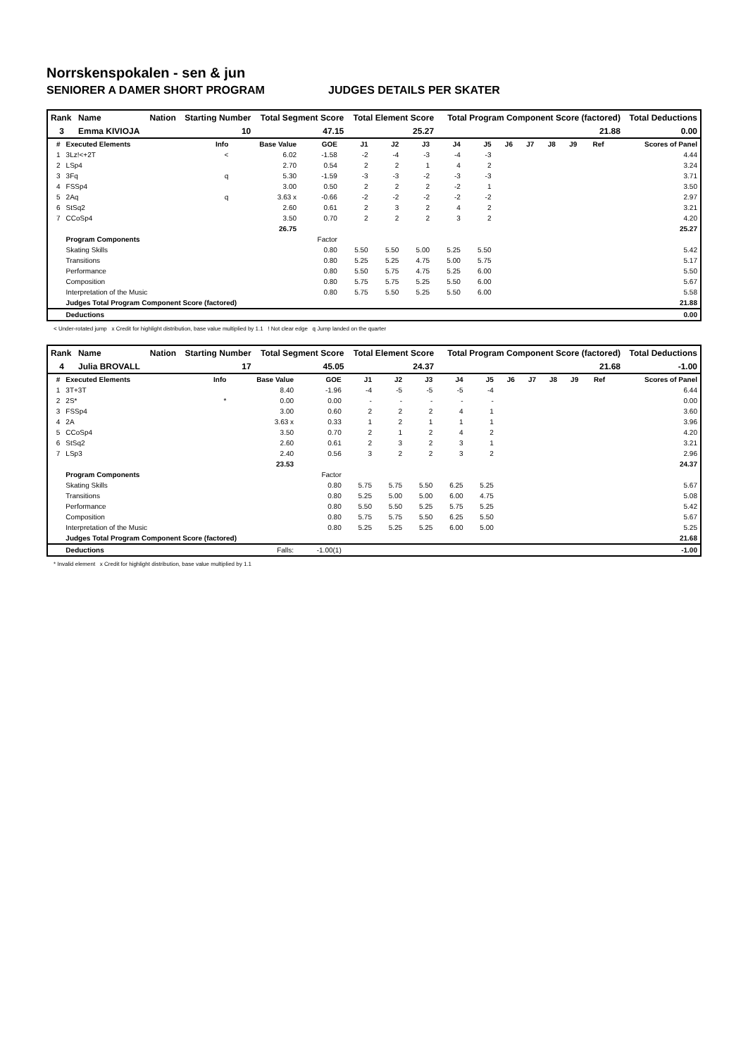Norrskenspokalen - sen & jun
SENIORER A DAMER SHORT PROGRAM JUDGES DETAILS PER SKATER
| Rank | Name | Nation | Starting Number | Total Segment Score | Total Element Score | Total Program Component Score (factored) | Total Deductions |
| --- | --- | --- | --- | --- | --- | --- | --- |
| 3 | Emma KIVIOJA | | 10 | 47.15 | 25.27 | 21.88 | 0.00 |
| # | Executed Elements | Info | Base Value | GOE | J1 | J2 | J3 | J4 | J5 | J6 | J7 | J8 | J9 | Ref | Scores of Panel |
| --- | --- | --- | --- | --- | --- | --- | --- | --- | --- | --- | --- | --- | --- | --- | --- |
| 1 | 3Lz!<+2T | < | 6.02 | -1.58 | -2 | -4 | -3 | -4 | -3 | | | | | | 4.44 |
| 2 | LSp4 | | 2.70 | 0.54 | 2 | 2 | 1 | 4 | 2 | | | | | | 3.24 |
| 3 | 3Fq | q | 5.30 | -1.59 | -3 | -3 | -2 | -3 | -3 | | | | | | 3.71 |
| 4 | FSSp4 | | 3.00 | 0.50 | 2 | 2 | 2 | -2 | 1 | | | | | | 3.50 |
| 5 | 2Aq | q | 3.63 x | -0.66 | -2 | -2 | -2 | -2 | -2 | | | | | | 2.97 |
| 6 | StSq2 | | 2.60 | 0.61 | 2 | 3 | 2 | 4 | 2 | | | | | | 3.21 |
| 7 | CCoSp4 | | 3.50 | 0.70 | 2 | 2 | 2 | 3 | 2 | | | | | | 4.20 |
| | | | 26.75 | | | | | | | | | | | | 25.27 |
| | Program Components | | | Factor | | | | | | | | | | | |
| | Skating Skills | | | 0.80 | 5.50 | 5.50 | 5.00 | 5.25 | 5.50 | | | | | | 5.42 |
| | Transitions | | | 0.80 | 5.25 | 5.25 | 4.75 | 5.00 | 5.75 | | | | | | 5.17 |
| | Performance | | | 0.80 | 5.50 | 5.75 | 4.75 | 5.25 | 6.00 | | | | | | 5.50 |
| | Composition | | | 0.80 | 5.75 | 5.75 | 5.25 | 5.50 | 6.00 | | | | | | 5.67 |
| | Interpretation of the Music | | | 0.80 | 5.75 | 5.50 | 5.25 | 5.50 | 6.00 | | | | | | 5.58 |
| | Judges Total Program Component Score (factored) | | | | | | | | | | | | | | 21.88 |
| | Deductions | | | | | | | | | | | | | | 0.00 |
< Under-rotated jump x Credit for highlight distribution, base value multiplied by 1.1 ! Not clear edge q Jump landed on the quarter
| Rank | Name | Nation | Starting Number | Total Segment Score | Total Element Score | Total Program Component Score (factored) | Total Deductions |
| --- | --- | --- | --- | --- | --- | --- | --- |
| 4 | Julia BROVALL | | 17 | 45.05 | 24.37 | 21.68 | -1.00 |
| # | Executed Elements | Info | Base Value | GOE | J1 | J2 | J3 | J4 | J5 | J6 | J7 | J8 | J9 | Ref | Scores of Panel |
| --- | --- | --- | --- | --- | --- | --- | --- | --- | --- | --- | --- | --- | --- | --- | --- |
| 1 | 3T+3T | | 8.40 | -1.96 | -4 | -5 | -5 | -5 | -4 | | | | | | 6.44 |
| 2 | 2S* | * | 0.00 | 0.00 | - | - | - | - | - | | | | | | 0.00 |
| 3 | FSSp4 | | 3.00 | 0.60 | 2 | 2 | 2 | 4 | 1 | | | | | | 3.60 |
| 4 | 2A | | 3.63 x | 0.33 | 1 | 2 | 1 | 1 | 1 | | | | | | 3.96 |
| 5 | CCoSp4 | | 3.50 | 0.70 | 2 | 1 | 2 | 4 | 2 | | | | | | 4.20 |
| 6 | StSq2 | | 2.60 | 0.61 | 2 | 3 | 2 | 3 | 1 | | | | | | 3.21 |
| 7 | LSp3 | | 2.40 | 0.56 | 3 | 2 | 2 | 3 | 2 | | | | | | 2.96 |
| | | | 23.53 | | | | | | | | | | | | 24.37 |
| | Program Components | | | Factor | | | | | | | | | | | |
| | Skating Skills | | | 0.80 | 5.75 | 5.75 | 5.50 | 6.25 | 5.25 | | | | | | 5.67 |
| | Transitions | | | 0.80 | 5.25 | 5.00 | 5.00 | 6.00 | 4.75 | | | | | | 5.08 |
| | Performance | | | 0.80 | 5.50 | 5.50 | 5.25 | 5.75 | 5.25 | | | | | | 5.42 |
| | Composition | | | 0.80 | 5.75 | 5.75 | 5.50 | 6.25 | 5.50 | | | | | | 5.67 |
| | Interpretation of the Music | | | 0.80 | 5.25 | 5.25 | 5.25 | 6.00 | 5.00 | | | | | | 5.25 |
| | Judges Total Program Component Score (factored) | | | | | | | | | | | | | | 21.68 |
| | Deductions | | Falls: | -1.00(1) | | | | | | | | | | | -1.00 |
* Invalid element x Credit for highlight distribution, base value multiplied by 1.1